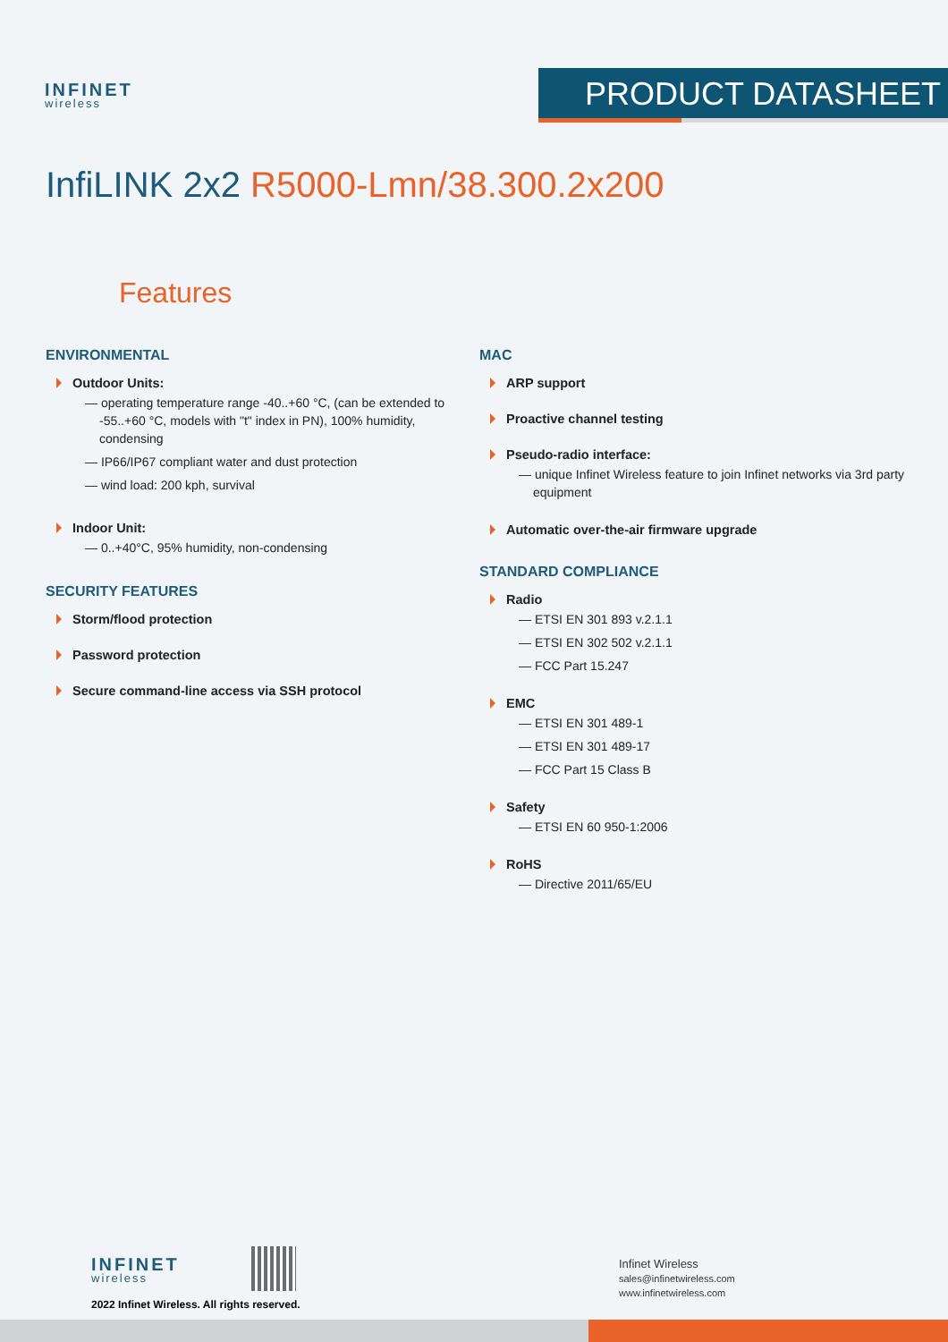INFINET
wireless
PRODUCT DATASHEET
InfiLINK 2x2 R5000-Lmn/38.300.2x200
Features
ENVIRONMENTAL
Outdoor Units:
— operating temperature range -40..+60 °C, (can be extended to -55..+60 °C, models with "t" index in PN), 100% humidity, condensing
— IP66/IP67 compliant water and dust protection
— wind load: 200 kph, survival
Indoor Unit:
— 0..+40°C, 95% humidity, non-condensing
SECURITY FEATURES
Storm/flood protection
Password protection
Secure command-line access via SSH protocol
MAC
ARP support
Proactive channel testing
Pseudo-radio interface:
— unique Infinet Wireless feature to join Infinet networks via 3rd party equipment
Automatic over-the-air firmware upgrade
STANDARD COMPLIANCE
Radio
— ETSI EN 301 893 v.2.1.1
— ETSI EN 302 502 v.2.1.1
— FCC Part 15.247
EMC
— ETSI EN 301 489-1
— ETSI EN 301 489-17
— FCC Part 15 Class B
Safety
— ETSI EN 60 950-1:2006
RoHS
— Directive 2011/65/EU
INFINET
wireless
2022 Infinet Wireless. All rights reserved.
Infinet Wireless
sales@infinetwireless.com
www.infinetwireless.com